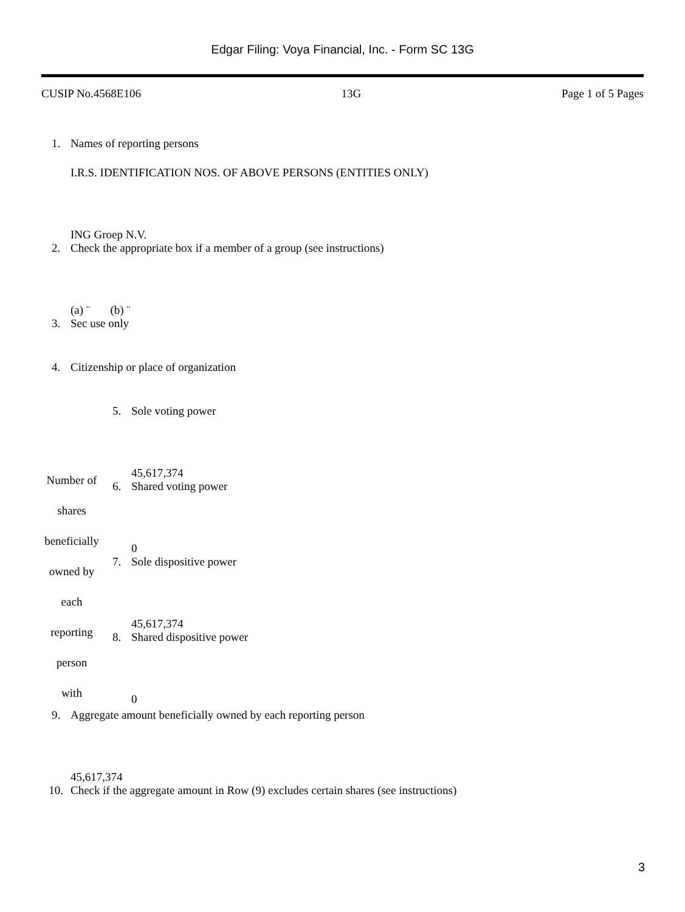Edgar Filing: Voya Financial, Inc. - Form SC 13G
CUSIP No.4568E106 13G Page 1 of 5 Pages
1. Names of reporting persons
I.R.S. IDENTIFICATION NOS. OF ABOVE PERSONS (ENTITIES ONLY)
ING Groep N.V.
2. Check the appropriate box if a member of a group (see instructions)
(a) ¨ (b) ¨
3. Sec use only
4. Citizenship or place of organization
| Number of shares beneficially owned by each reporting person with | 5. Sole voting power 45,617,374 6. Shared voting power 0 7. Sole dispositive power 45,617,374 8. Shared dispositive power 0 |
9. Aggregate amount beneficially owned by each reporting person
45,617,374
10. Check if the aggregate amount in Row (9) excludes certain shares (see instructions)
3